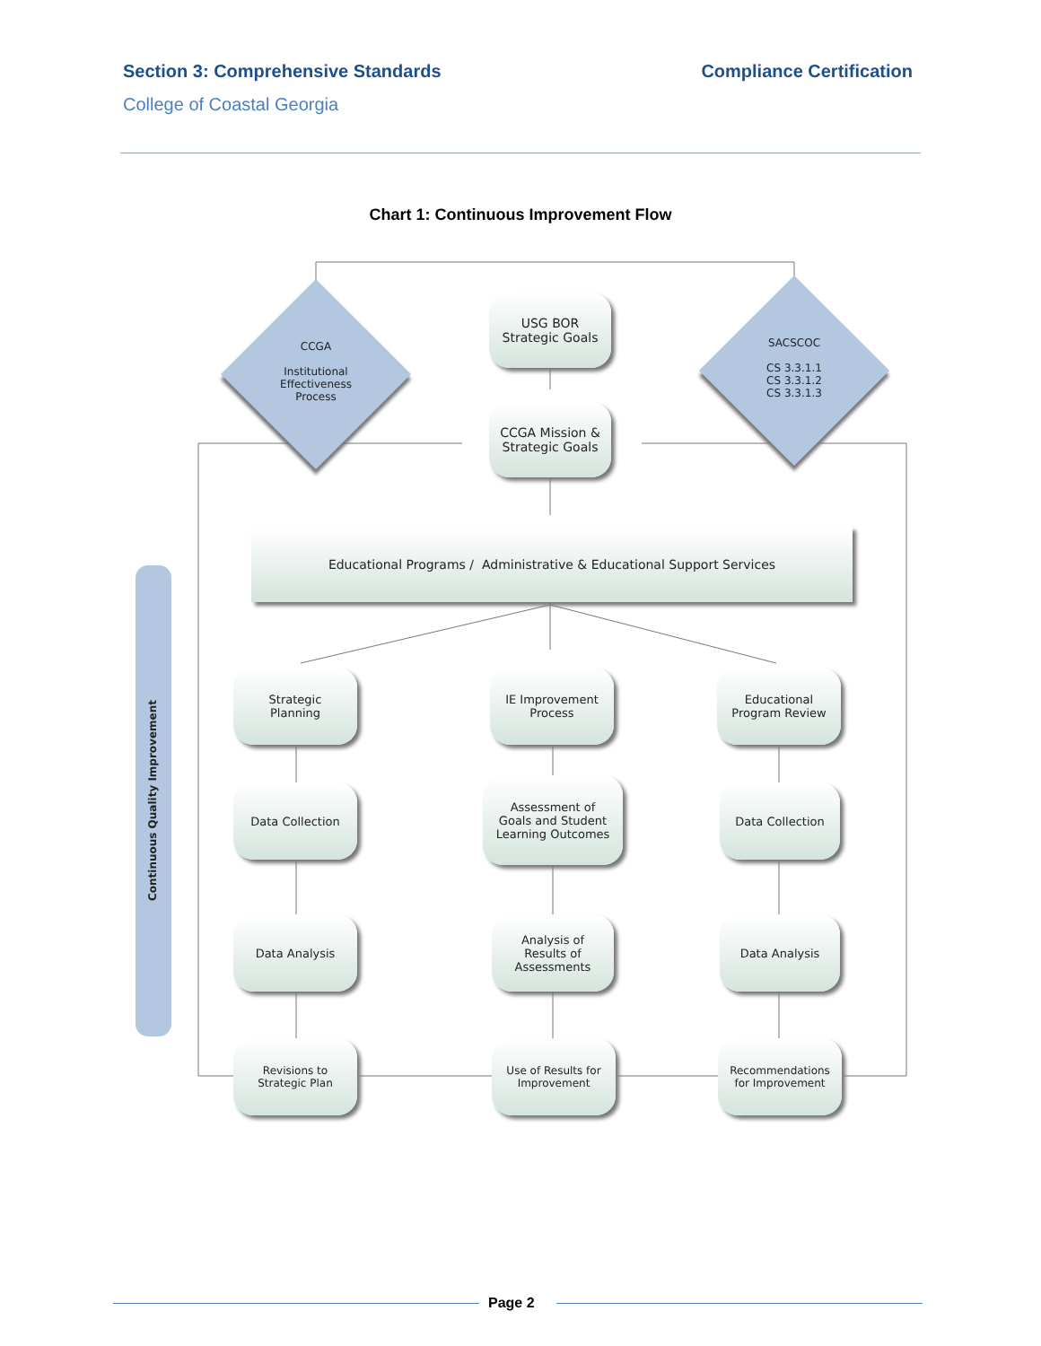Section 3: Comprehensive Standards Compliance Certification
College of Coastal Georgia
Chart 1: Continuous Improvement Flow
CCGA
Institutional
Effectiveness
Process
SACSCOC
CS 3.3.1.1
CS 3.3.1.2
CS 3.3.1.3
USG BOR
Strategic Goals
CCGA Mission &
Strategic Goals
Educational Programs / Administrative & Educational Support Services
Continuous Quality Improvement
Strategic
Planning
IE Improvement
Process
Educational
Program Review
Data Collection
Assessment of
Goals and Student
Learning Outcomes
Data Collection
Data Analysis
Analysis of
Results of
Assessments
Data Analysis
Revisions to
Strategic Plan
Use of Results for
Improvement
Recommendations
for Improvement
Page 2